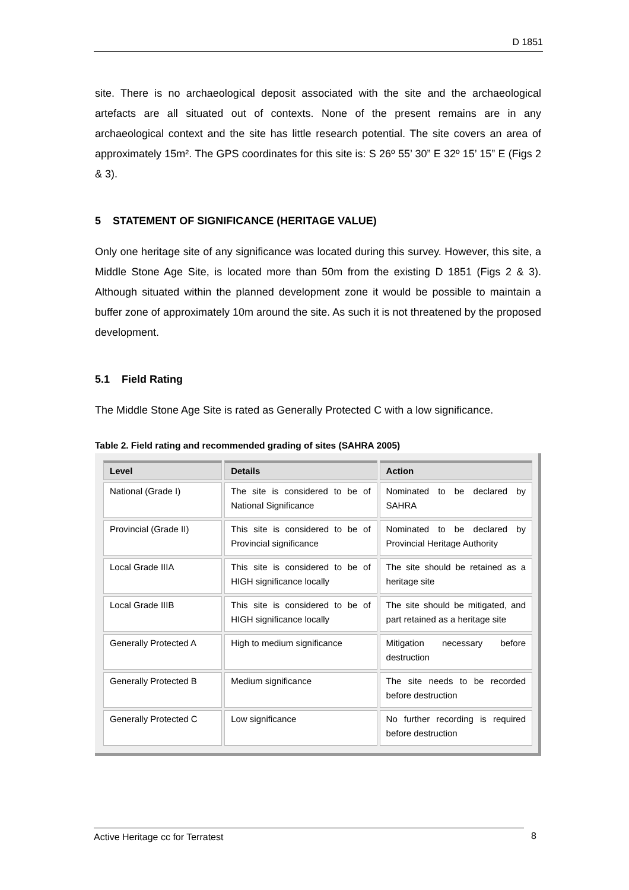D 1851
site. There is no archaeological deposit associated with the site and the archaeological artefacts are all situated out of contexts. None of the present remains are in any archaeological context and the site has little research potential. The site covers an area of approximately 15m². The GPS coordinates for this site is: S 26º 55’ 30” E 32º 15’ 15” E (Figs 2 & 3).
5 STATEMENT OF SIGNIFICANCE (HERITAGE VALUE)
Only one heritage site of any significance was located during this survey. However, this site, a Middle Stone Age Site, is located more than 50m from the existing D 1851 (Figs 2 & 3). Although situated within the planned development zone it would be possible to maintain a buffer zone of approximately 10m around the site. As such it is not threatened by the proposed development.
5.1 Field Rating
The Middle Stone Age Site is rated as Generally Protected C with a low significance.
Table 2. Field rating and recommended grading of sites (SAHRA 2005)
| Level | Details | Action |
| --- | --- | --- |
| National (Grade I) | The site is considered to be of National Significance | Nominated to be declared by SAHRA |
| Provincial (Grade II) | This site is considered to be of Provincial significance | Nominated to be declared by Provincial Heritage Authority |
| Local Grade IIIA | This site is considered to be of HIGH significance locally | The site should be retained as a heritage site |
| Local Grade IIIB | This site is considered to be of HIGH significance locally | The site should be mitigated, and part retained as a heritage site |
| Generally Protected A | High to medium significance | Mitigation necessary before destruction |
| Generally Protected B | Medium significance | The site needs to be recorded before destruction |
| Generally Protected C | Low significance | No further recording is required before destruction |
Active Heritage cc for Terratest 8